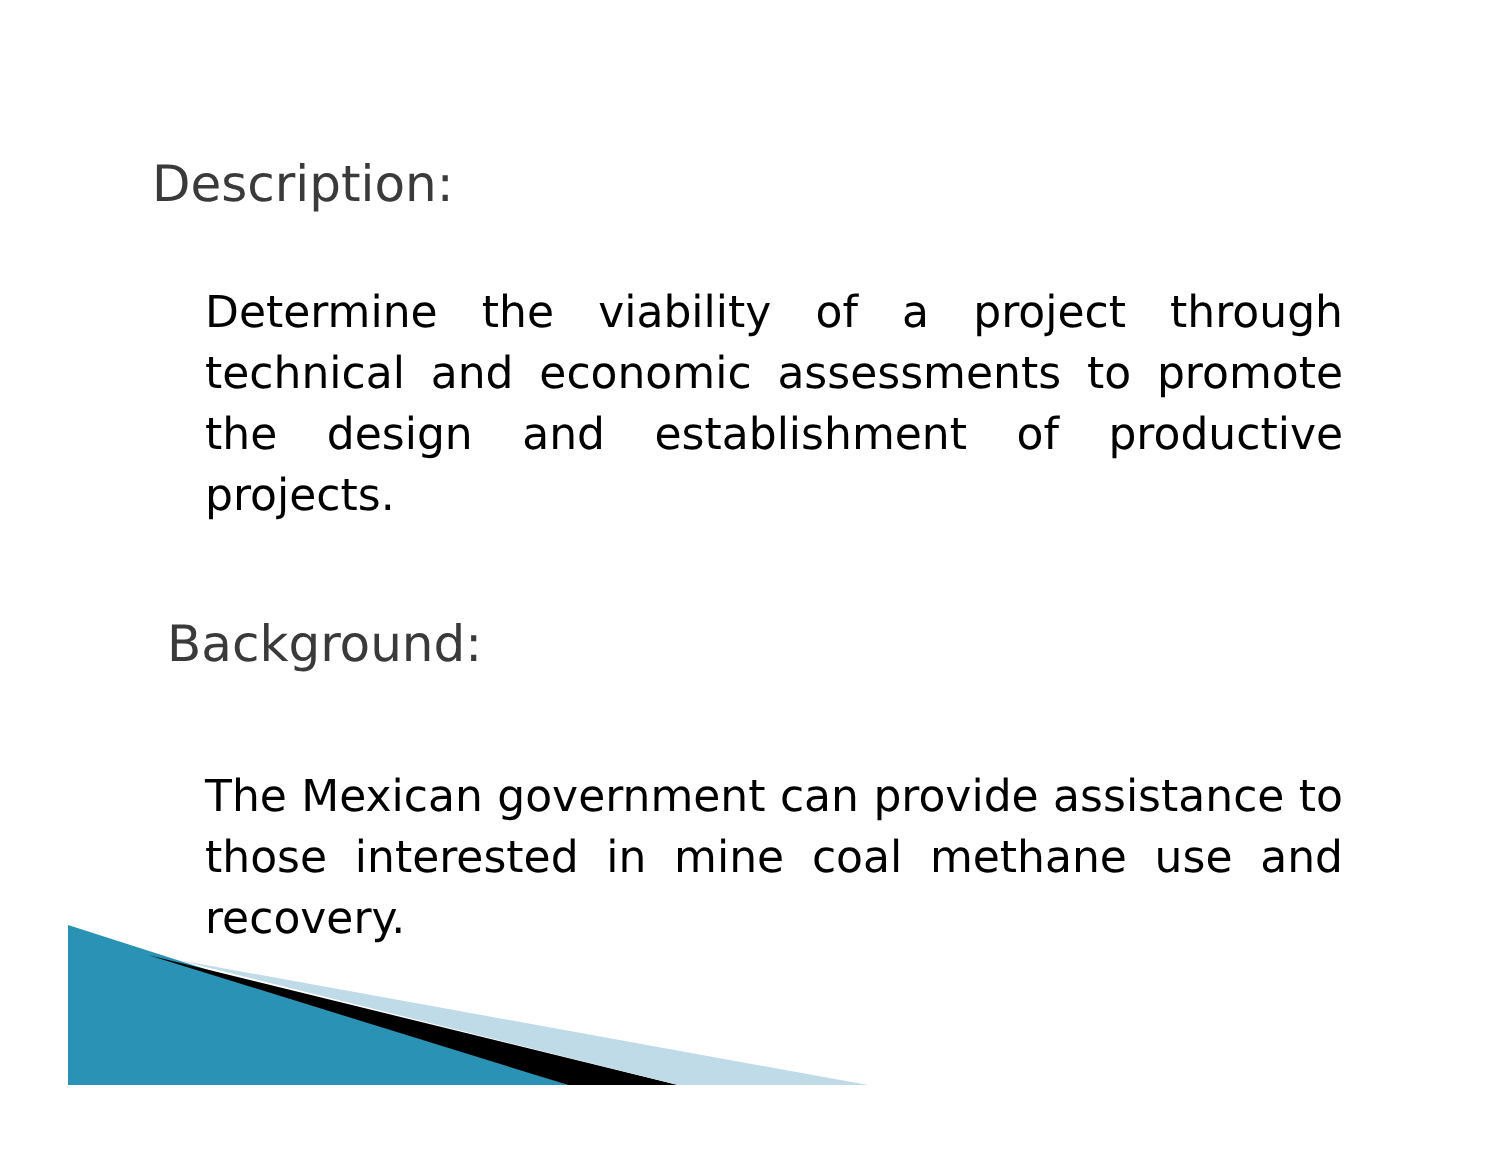Description:
Determine the viability of a project through technical and economic assessments to promote the design and establishment of productive projects.
Background:
The Mexican government can provide assistance to those interested in mine coal methane use and recovery.